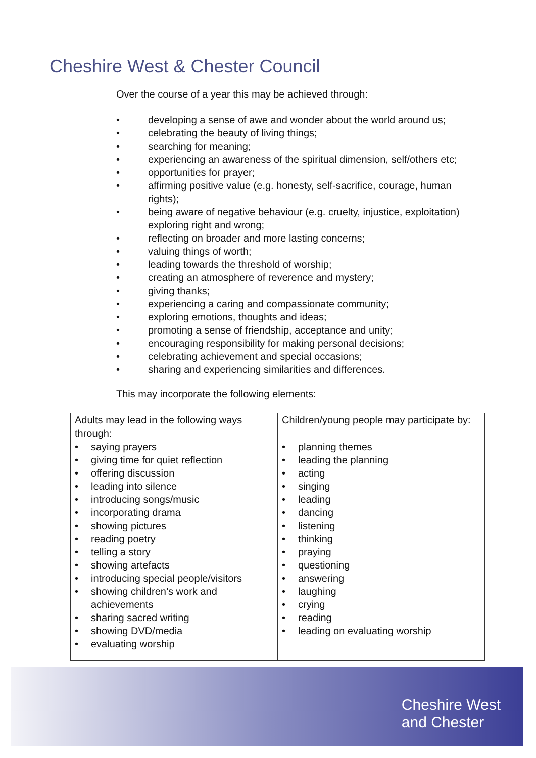Cheshire West & Chester Council
Over the course of a year this may be achieved through:
• developing a sense of awe and wonder about the world around us;
• celebrating the beauty of living things;
• searching for meaning;
• experiencing an awareness of the spiritual dimension, self/others etc;
• opportunities for prayer;
• affirming positive value (e.g. honesty, self-sacrifice, courage, human rights);
• being aware of negative behaviour (e.g. cruelty, injustice, exploitation) exploring right and wrong;
• reflecting on broader and more lasting concerns;
• valuing things of worth;
• leading towards the threshold of worship;
• creating an atmosphere of reverence and mystery;
• giving thanks;
• experiencing a caring and compassionate community;
• exploring emotions, thoughts and ideas;
• promoting a sense of friendship, acceptance and unity;
• encouraging responsibility for making personal decisions;
• celebrating achievement and special occasions;
• sharing and experiencing similarities and differences.
This may incorporate the following elements:
| Adults may lead in the following ways through: | Children/young people may participate by: |
| --- | --- |
| • saying prayers • giving time for quiet reflection • offering discussion • leading into silence • introducing songs/music • incorporating drama • showing pictures • reading poetry • telling a story • showing artefacts • introducing special people/visitors • showing children’s work and achievements • sharing sacred writing • showing DVD/media • evaluating worship | • planning themes • leading the planning • acting • singing • leading • dancing • listening • thinking • praying • questioning • answering • laughing • crying • reading • leading on evaluating worship |
Cheshire West
and Chester